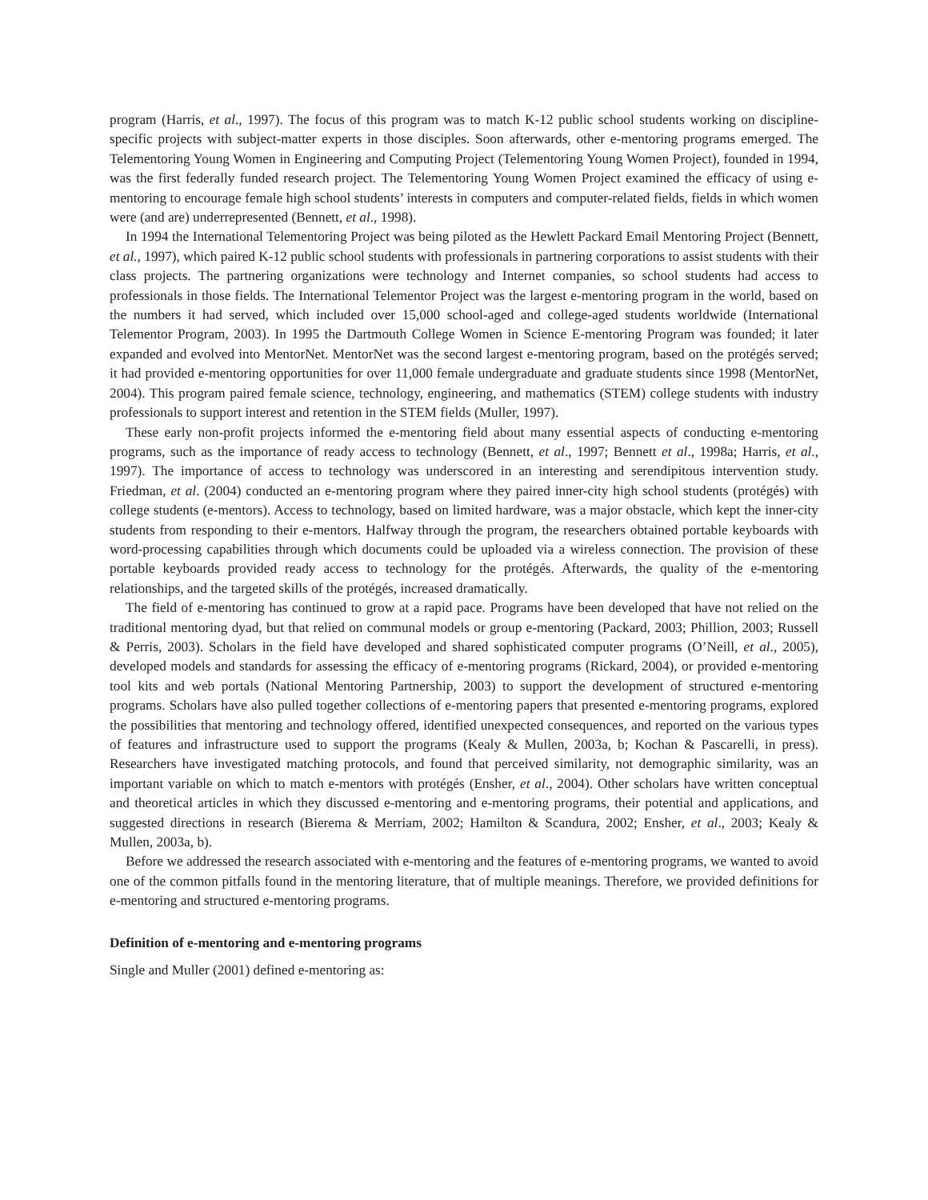program (Harris, et al., 1997). The focus of this program was to match K-12 public school students working on discipline-specific projects with subject-matter experts in those disciples. Soon afterwards, other e-mentoring programs emerged. The Telementoring Young Women in Engineering and Computing Project (Telementoring Young Women Project), founded in 1994, was the first federally funded research project. The Telementoring Young Women Project examined the efficacy of using e-mentoring to encourage female high school students’ interests in computers and computer-related fields, fields in which women were (and are) underrepresented (Bennett, et al., 1998).
In 1994 the International Telementoring Project was being piloted as the Hewlett Packard Email Mentoring Project (Bennett, et al., 1997), which paired K-12 public school students with professionals in partnering corporations to assist students with their class projects. The partnering organizations were technology and Internet companies, so school students had access to professionals in those fields. The International Telementor Project was the largest e-mentoring program in the world, based on the numbers it had served, which included over 15,000 school-aged and college-aged students worldwide (International Telementor Program, 2003). In 1995 the Dartmouth College Women in Science E-mentoring Program was founded; it later expanded and evolved into MentorNet. MentorNet was the second largest e-mentoring program, based on the protégés served; it had provided e-mentoring opportunities for over 11,000 female undergraduate and graduate students since 1998 (MentorNet, 2004). This program paired female science, technology, engineering, and mathematics (STEM) college students with industry professionals to support interest and retention in the STEM fields (Muller, 1997).
These early non-profit projects informed the e-mentoring field about many essential aspects of conducting e-mentoring programs, such as the importance of ready access to technology (Bennett, et al., 1997; Bennett et al., 1998a; Harris, et al., 1997). The importance of access to technology was underscored in an interesting and serendipitous intervention study. Friedman, et al. (2004) conducted an e-mentoring program where they paired inner-city high school students (protégés) with college students (e-mentors). Access to technology, based on limited hardware, was a major obstacle, which kept the inner-city students from responding to their e-mentors. Halfway through the program, the researchers obtained portable keyboards with word-processing capabilities through which documents could be uploaded via a wireless connection. The provision of these portable keyboards provided ready access to technology for the protégés. Afterwards, the quality of the e-mentoring relationships, and the targeted skills of the protégés, increased dramatically.
The field of e-mentoring has continued to grow at a rapid pace. Programs have been developed that have not relied on the traditional mentoring dyad, but that relied on communal models or group e-mentoring (Packard, 2003; Phillion, 2003; Russell & Perris, 2003). Scholars in the field have developed and shared sophisticated computer programs (O’Neill, et al., 2005), developed models and standards for assessing the efficacy of e-mentoring programs (Rickard, 2004), or provided e-mentoring tool kits and web portals (National Mentoring Partnership, 2003) to support the development of structured e-mentoring programs. Scholars have also pulled together collections of e-mentoring papers that presented e-mentoring programs, explored the possibilities that mentoring and technology offered, identified unexpected consequences, and reported on the various types of features and infrastructure used to support the programs (Kealy & Mullen, 2003a, b; Kochan & Pascarelli, in press). Researchers have investigated matching protocols, and found that perceived similarity, not demographic similarity, was an important variable on which to match e-mentors with protégés (Ensher, et al., 2004). Other scholars have written conceptual and theoretical articles in which they discussed e-mentoring and e-mentoring programs, their potential and applications, and suggested directions in research (Bierema & Merriam, 2002; Hamilton & Scandura, 2002; Ensher, et al., 2003; Kealy & Mullen, 2003a, b).
Before we addressed the research associated with e-mentoring and the features of e-mentoring programs, we wanted to avoid one of the common pitfalls found in the mentoring literature, that of multiple meanings. Therefore, we provided definitions for e-mentoring and structured e-mentoring programs.
Definition of e-mentoring and e-mentoring programs
Single and Muller (2001) defined e-mentoring as: